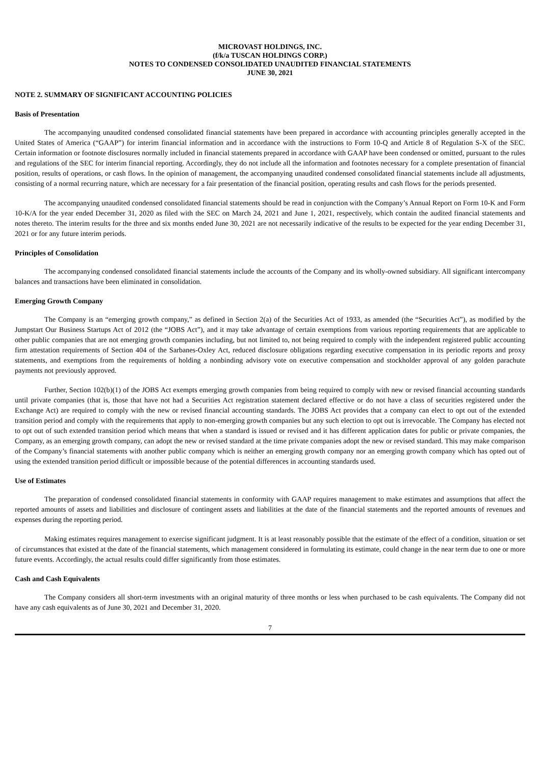MICROVAST HOLDINGS, INC.
(f/k/a TUSCAN HOLDINGS CORP.)
NOTES TO CONDENSED CONSOLIDATED UNAUDITED FINANCIAL STATEMENTS
JUNE 30, 2021
NOTE 2. SUMMARY OF SIGNIFICANT ACCOUNTING POLICIES
Basis of Presentation
The accompanying unaudited condensed consolidated financial statements have been prepared in accordance with accounting principles generally accepted in the United States of America (“GAAP”) for interim financial information and in accordance with the instructions to Form 10-Q and Article 8 of Regulation S-X of the SEC. Certain information or footnote disclosures normally included in financial statements prepared in accordance with GAAP have been condensed or omitted, pursuant to the rules and regulations of the SEC for interim financial reporting. Accordingly, they do not include all the information and footnotes necessary for a complete presentation of financial position, results of operations, or cash flows. In the opinion of management, the accompanying unaudited condensed consolidated financial statements include all adjustments, consisting of a normal recurring nature, which are necessary for a fair presentation of the financial position, operating results and cash flows for the periods presented.
The accompanying unaudited condensed consolidated financial statements should be read in conjunction with the Company’s Annual Report on Form 10-K and Form 10-K/A for the year ended December 31, 2020 as filed with the SEC on March 24, 2021 and June 1, 2021, respectively, which contain the audited financial statements and notes thereto. The interim results for the three and six months ended June 30, 2021 are not necessarily indicative of the results to be expected for the year ending December 31, 2021 or for any future interim periods.
Principles of Consolidation
The accompanying condensed consolidated financial statements include the accounts of the Company and its wholly-owned subsidiary. All significant intercompany balances and transactions have been eliminated in consolidation.
Emerging Growth Company
The Company is an “emerging growth company,” as defined in Section 2(a) of the Securities Act of 1933, as amended (the “Securities Act”), as modified by the Jumpstart Our Business Startups Act of 2012 (the “JOBS Act”), and it may take advantage of certain exemptions from various reporting requirements that are applicable to other public companies that are not emerging growth companies including, but not limited to, not being required to comply with the independent registered public accounting firm attestation requirements of Section 404 of the Sarbanes-Oxley Act, reduced disclosure obligations regarding executive compensation in its periodic reports and proxy statements, and exemptions from the requirements of holding a nonbinding advisory vote on executive compensation and stockholder approval of any golden parachute payments not previously approved.
Further, Section 102(b)(1) of the JOBS Act exempts emerging growth companies from being required to comply with new or revised financial accounting standards until private companies (that is, those that have not had a Securities Act registration statement declared effective or do not have a class of securities registered under the Exchange Act) are required to comply with the new or revised financial accounting standards. The JOBS Act provides that a company can elect to opt out of the extended transition period and comply with the requirements that apply to non-emerging growth companies but any such election to opt out is irrevocable. The Company has elected not to opt out of such extended transition period which means that when a standard is issued or revised and it has different application dates for public or private companies, the Company, as an emerging growth company, can adopt the new or revised standard at the time private companies adopt the new or revised standard. This may make comparison of the Company’s financial statements with another public company which is neither an emerging growth company nor an emerging growth company which has opted out of using the extended transition period difficult or impossible because of the potential differences in accounting standards used.
Use of Estimates
The preparation of condensed consolidated financial statements in conformity with GAAP requires management to make estimates and assumptions that affect the reported amounts of assets and liabilities and disclosure of contingent assets and liabilities at the date of the financial statements and the reported amounts of revenues and expenses during the reporting period.
Making estimates requires management to exercise significant judgment. It is at least reasonably possible that the estimate of the effect of a condition, situation or set of circumstances that existed at the date of the financial statements, which management considered in formulating its estimate, could change in the near term due to one or more future events. Accordingly, the actual results could differ significantly from those estimates.
Cash and Cash Equivalents
The Company considers all short-term investments with an original maturity of three months or less when purchased to be cash equivalents. The Company did not have any cash equivalents as of June 30, 2021 and December 31, 2020.
7